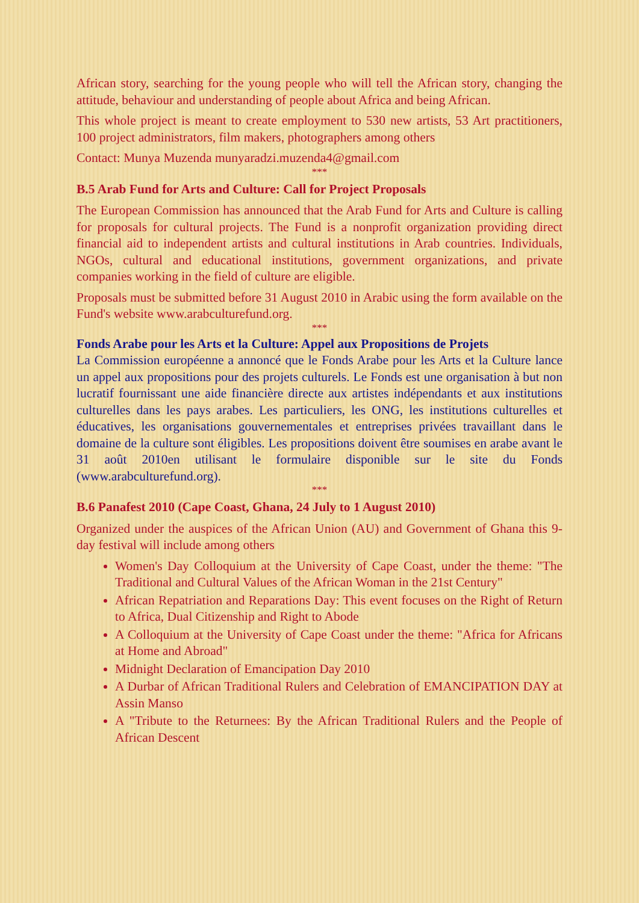African story, searching for the young people who will tell the African story, changing the attitude, behaviour and understanding of people about Africa and being African.
This whole project is meant to create employment to 530 new artists, 53 Art practitioners, 100 project administrators, film makers, photographers among others
Contact: Munya Muzenda munyaradzi.muzenda4@gmail.com
***
B.5 Arab Fund for Arts and Culture: Call for Project Proposals
The European Commission has announced that the Arab Fund for Arts and Culture is calling for proposals for cultural projects. The Fund is a nonprofit organization providing direct financial aid to independent artists and cultural institutions in Arab countries. Individuals, NGOs, cultural and educational institutions, government organizations, and private companies working in the field of culture are eligible.
Proposals must be submitted before 31 August 2010 in Arabic using the form available on the Fund's website www.arabculturefund.org.
***
Fonds Arabe pour les Arts et la Culture: Appel aux Propositions de Projets
La Commission européenne a annoncé que le Fonds Arabe pour les Arts et la Culture lance un appel aux propositions pour des projets culturels. Le Fonds est une organisation à but non lucratif fournissant une aide financière directe aux artistes indépendants et aux institutions culturelles dans les pays arabes. Les particuliers, les ONG, les institutions culturelles et éducatives, les organisations gouvernementales et entreprises privées travaillant dans le domaine de la culture sont éligibles. Les propositions doivent être soumises en arabe avant le 31 août 2010en utilisant le formulaire disponible sur le site du Fonds (www.arabculturefund.org).
***
B.6 Panafest 2010 (Cape Coast, Ghana, 24 July to 1 August 2010)
Organized under the auspices of the African Union (AU) and Government of Ghana this 9-day festival will include among others
Women's Day Colloquium at the University of Cape Coast, under the theme: "The Traditional and Cultural Values of the African Woman in the 21st Century"
African Repatriation and Reparations Day: This event focuses on the Right of Return to Africa, Dual Citizenship and Right to Abode
A Colloquium at the University of Cape Coast under the theme: "Africa for Africans at Home and Abroad"
Midnight Declaration of Emancipation Day 2010
A Durbar of African Traditional Rulers and Celebration of EMANCIPATION DAY at Assin Manso
A "Tribute to the Returnees: By the African Traditional Rulers and the People of African Descent